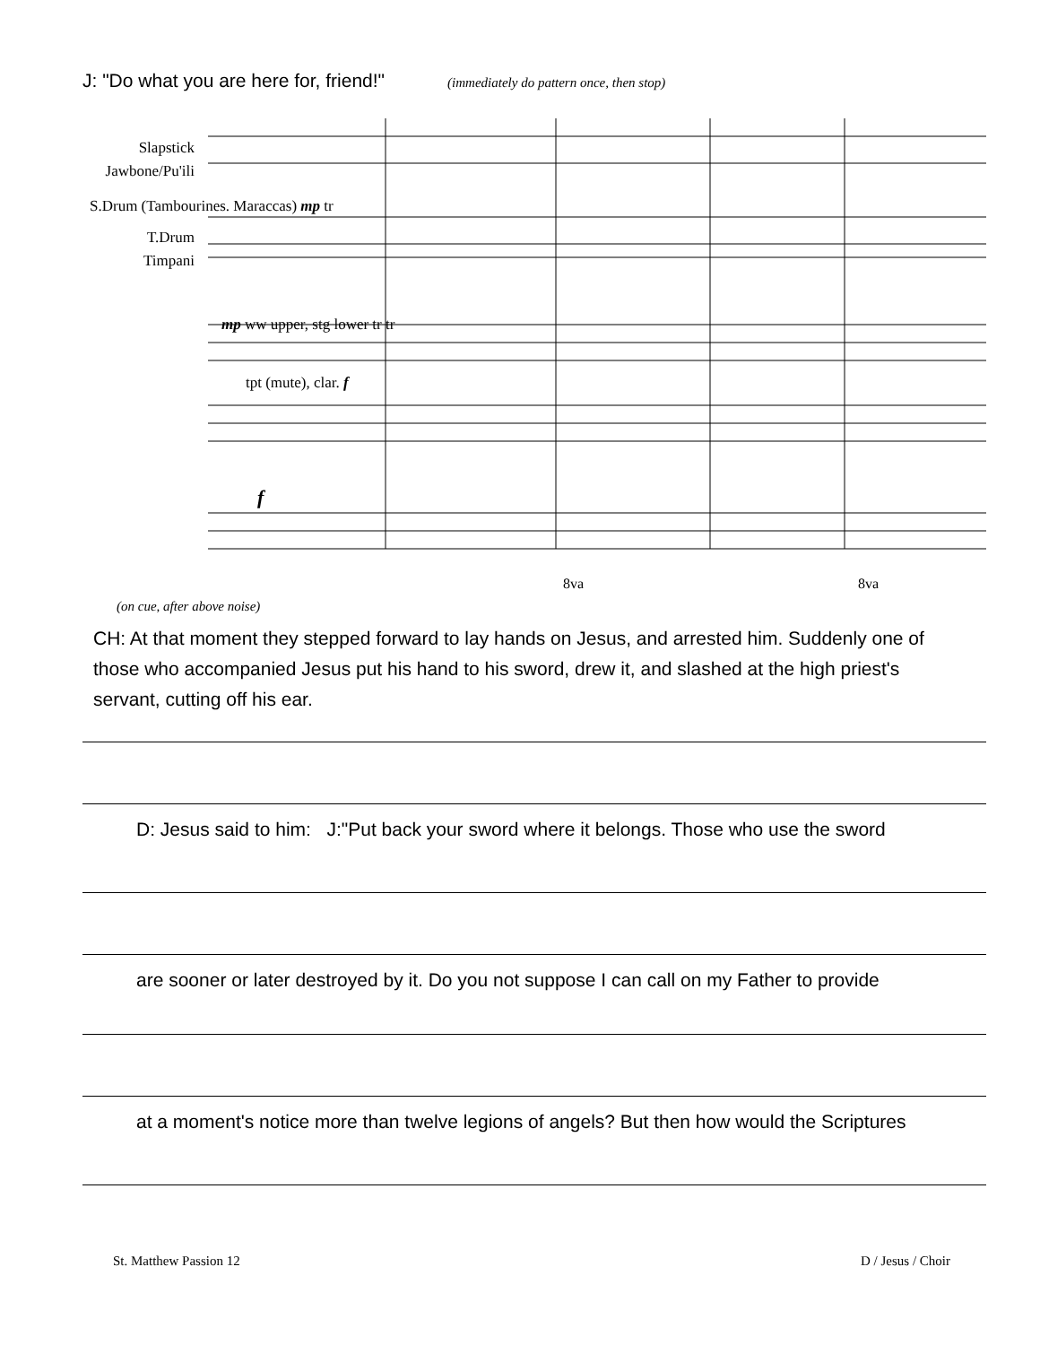J: "Do what you are here for, friend!" (immediately do pattern once, then stop)
Slapstick
Jawbone/Pu'ili
S.Drum (Tambourines. Maraccas) mp tr
T.Drum
Timpani
mp ww upper, stg lower tr tr
tpt (mute), clar. f
f
8va 8va
(on cue, after above noise)
CH: At that moment they stepped forward to lay hands on Jesus, and arrested him. Suddenly one of those who accompanied Jesus put his hand to his sword, drew it, and slashed at the high priest's servant, cutting off his ear.
D: Jesus said to him: J:"Put back your sword where it belongs. Those who use the sword
are sooner or later destroyed by it. Do you not suppose I can call on my Father to provide
at a moment's notice more than twelve legions of angels? But then how would the Scriptures
St. Matthew Passion 12 D / Jesus / Choir